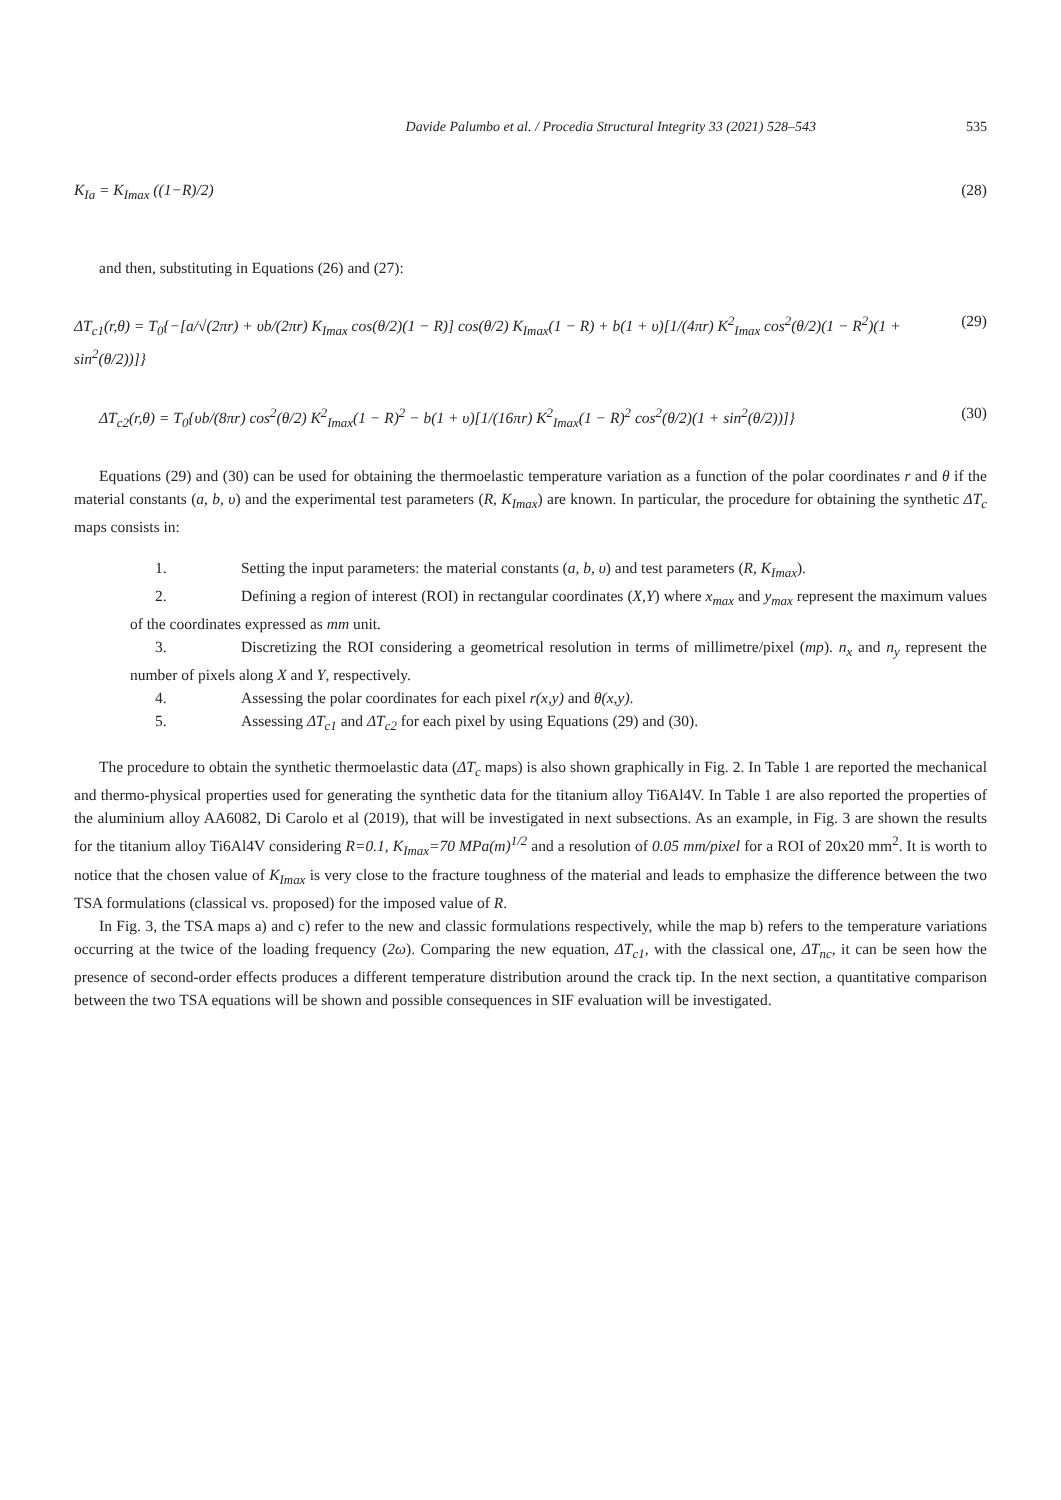Davide Palumbo et al. / Procedia Structural Integrity 33 (2021) 528–543 535
K<sub>Ia</sub> = K<sub>Imax</sub> ((1−R)/2) (28)
and then, substituting in Equations (26) and (27):
ΔT<sub>c1</sub>(r,θ) = T<sub>0</sub>{−[a/√(2πr) + υb/(2πr) K<sub>Imax</sub> cos(θ/2)(1 − R)] cos(θ/2) K<sub>Imax</sub>(1 − R) + b(1 + υ)[1/(4πr) K<sup>2</sup><sub>Imax</sub> cos<sup>2</sup>(θ/2)(1 − R<sup>2</sup>)(1 + sin<sup>2</sup>(θ/2))]} (29)
ΔT<sub>c2</sub>(r,θ) = T<sub>0</sub>{υb/(8πr) cos<sup>2</sup>(θ/2) K<sup>2</sup><sub>Imax</sub>(1 − R)<sup>2</sup> − b(1 + υ)[1/(16πr) K<sup>2</sup><sub>Imax</sub>(1 − R)<sup>2</sup> cos<sup>2</sup>(θ/2)(1 + sin<sup>2</sup>(θ/2))]} (30)
Equations (29) and (30) can be used for obtaining the thermoelastic temperature variation as a function of the polar coordinates r and θ if the material constants (a, b, υ) and the experimental test parameters (R, K<sub>Imax</sub>) are known. In particular, the procedure for obtaining the synthetic ΔT<sub>c</sub> maps consists in:
1. Setting the input parameters: the material constants (a, b, υ) and test parameters (R, K<sub>Imax</sub>).
2. Defining a region of interest (ROI) in rectangular coordinates (X,Y) where x<sub>max</sub> and y<sub>max</sub> represent the maximum values of the coordinates expressed as mm unit.
3. Discretizing the ROI considering a geometrical resolution in terms of millimetre/pixel (mp). n<sub>x</sub> and n<sub>y</sub> represent the number of pixels along X and Y, respectively.
4. Assessing the polar coordinates for each pixel r(x,y) and θ(x,y).
5. Assessing ΔT<sub>c1</sub> and ΔT<sub>c2</sub> for each pixel by using Equations (29) and (30).
The procedure to obtain the synthetic thermoelastic data (ΔT<sub>c</sub> maps) is also shown graphically in Fig. 2. In Table 1 are reported the mechanical and thermo-physical properties used for generating the synthetic data for the titanium alloy Ti6Al4V. In Table 1 are also reported the properties of the aluminium alloy AA6082, Di Carolo et al (2019), that will be investigated in next subsections. As an example, in Fig. 3 are shown the results for the titanium alloy Ti6Al4V considering R=0.1, K<sub>Imax</sub>=70 MPa(m)<sup>1/2</sup> and a resolution of 0.05 mm/pixel for a ROI of 20x20 mm<sup>2</sup>. It is worth to notice that the chosen value of K<sub>Imax</sub> is very close to the fracture toughness of the material and leads to emphasize the difference between the two TSA formulations (classical vs. proposed) for the imposed value of R.
In Fig. 3, the TSA maps a) and c) refer to the new and classic formulations respectively, while the map b) refers to the temperature variations occurring at the twice of the loading frequency (2ω). Comparing the new equation, ΔT<sub>c1</sub>, with the classical one, ΔT<sub>nc</sub>, it can be seen how the presence of second-order effects produces a different temperature distribution around the crack tip. In the next section, a quantitative comparison between the two TSA equations will be shown and possible consequences in SIF evaluation will be investigated.